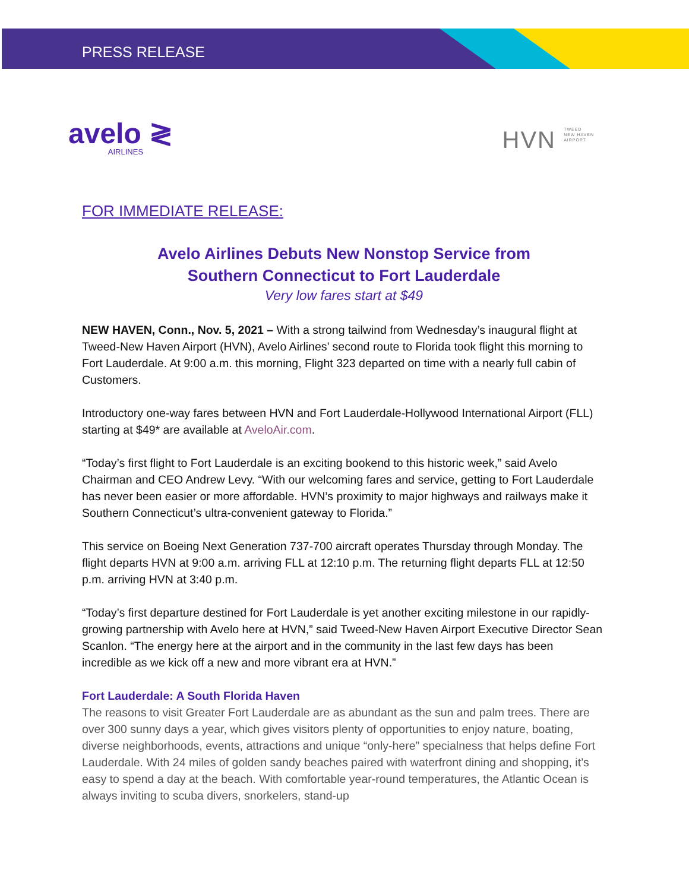PRESS RELEASE
avelo ≷
AIRLINES
HVN TWEED
NEW HAVEN
AIRPORT
FOR IMMEDIATE RELEASE:
Avelo Airlines Debuts New Nonstop Service from
Southern Connecticut to Fort Lauderdale
Very low fares start at $49
NEW HAVEN, Conn., Nov. 5, 2021 – With a strong tailwind from Wednesday’s inaugural flight at Tweed-New Haven Airport (HVN), Avelo Airlines’ second route to Florida took flight this morning to Fort Lauderdale. At 9:00 a.m. this morning, Flight 323 departed on time with a nearly full cabin of Customers.
Introductory one-way fares between HVN and Fort Lauderdale-Hollywood International Airport (FLL) starting at $49* are available at AveloAir.com.
“Today’s first flight to Fort Lauderdale is an exciting bookend to this historic week,” said Avelo Chairman and CEO Andrew Levy. “With our welcoming fares and service, getting to Fort Lauderdale has never been easier or more affordable. HVN’s proximity to major highways and railways make it Southern Connecticut’s ultra-convenient gateway to Florida.”
This service on Boeing Next Generation 737-700 aircraft operates Thursday through Monday. The flight departs HVN at 9:00 a.m. arriving FLL at 12:10 p.m. The returning flight departs FLL at 12:50 p.m. arriving HVN at 3:40 p.m.
“Today’s first departure destined for Fort Lauderdale is yet another exciting milestone in our rapidly-growing partnership with Avelo here at HVN,” said Tweed-New Haven Airport Executive Director Sean Scanlon. “The energy here at the airport and in the community in the last few days has been incredible as we kick off a new and more vibrant era at HVN.”
Fort Lauderdale: A South Florida Haven
The reasons to visit Greater Fort Lauderdale are as abundant as the sun and palm trees. There are over 300 sunny days a year, which gives visitors plenty of opportunities to enjoy nature, boating, diverse neighborhoods, events, attractions and unique “only-here” specialness that helps define Fort Lauderdale. With 24 miles of golden sandy beaches paired with waterfront dining and shopping, it’s easy to spend a day at the beach. With comfortable year-round temperatures, the Atlantic Ocean is always inviting to scuba divers, snorkelers, stand-up